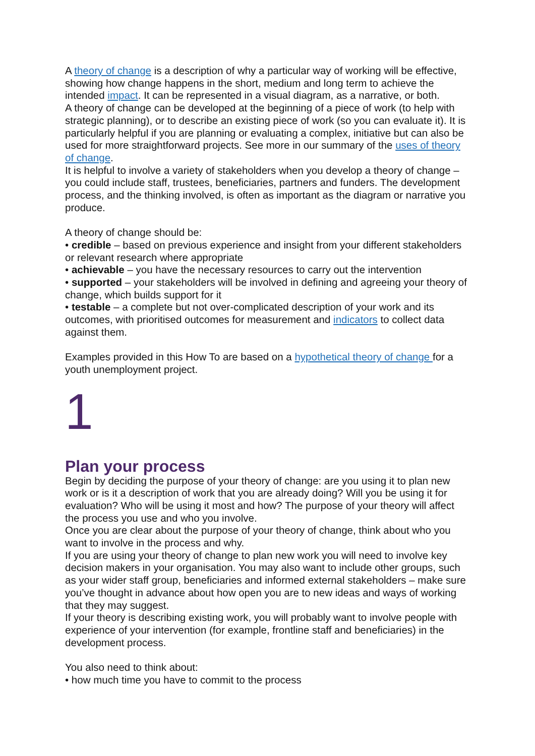A theory of change is a description of why a particular way of working will be effective, showing how change happens in the short, medium and long term to achieve the intended impact. It can be represented in a visual diagram, as a narrative, or both.
A theory of change can be developed at the beginning of a piece of work (to help with strategic planning), or to describe an existing piece of work (so you can evaluate it). It is particularly helpful if you are planning or evaluating a complex, initiative but can also be used for more straightforward projects. See more in our summary of the uses of theory of change.
It is helpful to involve a variety of stakeholders when you develop a theory of change – you could include staff, trustees, beneficiaries, partners and funders. The development process, and the thinking involved, is often as important as the diagram or narrative you produce.
A theory of change should be:
• credible – based on previous experience and insight from your different stakeholders or relevant research where appropriate
• achievable – you have the necessary resources to carry out the intervention
• supported – your stakeholders will be involved in defining and agreeing your theory of change, which builds support for it
• testable – a complete but not over-complicated description of your work and its outcomes, with prioritised outcomes for measurement and indicators to collect data against them.
Examples provided in this How To are based on a hypothetical theory of change for a youth unemployment project.
1
Plan your process
Begin by deciding the purpose of your theory of change: are you using it to plan new work or is it a description of work that you are already doing? Will you be using it for evaluation? Who will be using it most and how? The purpose of your theory will affect the process you use and who you involve.
Once you are clear about the purpose of your theory of change, think about who you want to involve in the process and why.
If you are using your theory of change to plan new work you will need to involve key decision makers in your organisation. You may also want to include other groups, such as your wider staff group, beneficiaries and informed external stakeholders – make sure you’ve thought in advance about how open you are to new ideas and ways of working that they may suggest.
If your theory is describing existing work, you will probably want to involve people with experience of your intervention (for example, frontline staff and beneficiaries) in the development process.
You also need to think about:
• how much time you have to commit to the process